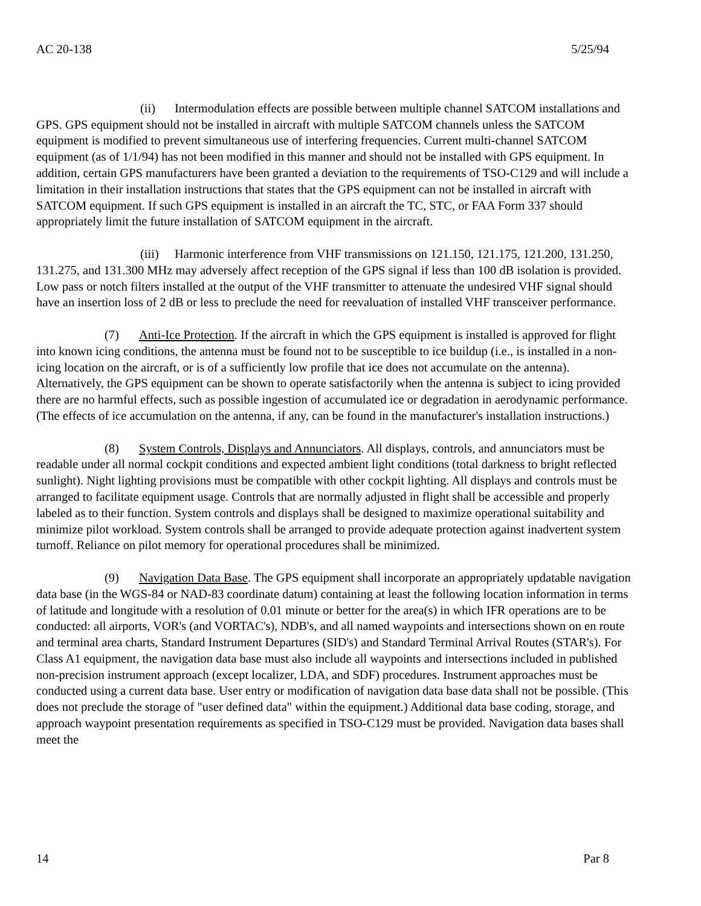AC 20-138 5/25/94
(ii) Intermodulation effects are possible between multiple channel SATCOM installations and GPS. GPS equipment should not be installed in aircraft with multiple SATCOM channels unless the SATCOM equipment is modified to prevent simultaneous use of interfering frequencies. Current multi-channel SATCOM equipment (as of 1/1/94) has not been modified in this manner and should not be installed with GPS equipment. In addition, certain GPS manufacturers have been granted a deviation to the requirements of TSO-C129 and will include a limitation in their installation instructions that states that the GPS equipment can not be installed in aircraft with SATCOM equipment. If such GPS equipment is installed in an aircraft the TC, STC, or FAA Form 337 should appropriately limit the future installation of SATCOM equipment in the aircraft.
(iii) Harmonic interference from VHF transmissions on 121.150, 121.175, 121.200, 131.250, 131.275, and 131.300 MHz may adversely affect reception of the GPS signal if less than 100 dB isolation is provided. Low pass or notch filters installed at the output of the VHF transmitter to attenuate the undesired VHF signal should have an insertion loss of 2 dB or less to preclude the need for reevaluation of installed VHF transceiver performance.
(7) Anti-Ice Protection. If the aircraft in which the GPS equipment is installed is approved for flight into known icing conditions, the antenna must be found not to be susceptible to ice buildup (i.e., is installed in a non-icing location on the aircraft, or is of a sufficiently low profile that ice does not accumulate on the antenna). Alternatively, the GPS equipment can be shown to operate satisfactorily when the antenna is subject to icing provided there are no harmful effects, such as possible ingestion of accumulated ice or degradation in aerodynamic performance. (The effects of ice accumulation on the antenna, if any, can be found in the manufacturer's installation instructions.)
(8) System Controls, Displays and Annunciators. All displays, controls, and annunciators must be readable under all normal cockpit conditions and expected ambient light conditions (total darkness to bright reflected sunlight). Night lighting provisions must be compatible with other cockpit lighting. All displays and controls must be arranged to facilitate equipment usage. Controls that are normally adjusted in flight shall be accessible and properly labeled as to their function. System controls and displays shall be designed to maximize operational suitability and minimize pilot workload. System controls shall be arranged to provide adequate protection against inadvertent system turnoff. Reliance on pilot memory for operational procedures shall be minimized.
(9) Navigation Data Base. The GPS equipment shall incorporate an appropriately updatable navigation data base (in the WGS-84 or NAD-83 coordinate datum) containing at least the following location information in terms of latitude and longitude with a resolution of 0.01 minute or better for the area(s) in which IFR operations are to be conducted: all airports, VOR's (and VORTAC's), NDB's, and all named waypoints and intersections shown on en route and terminal area charts, Standard Instrument Departures (SID's) and Standard Terminal Arrival Routes (STAR's). For Class A1 equipment, the navigation data base must also include all waypoints and intersections included in published non-precision instrument approach (except localizer, LDA, and SDF) procedures. Instrument approaches must be conducted using a current data base. User entry or modification of navigation data base data shall not be possible. (This does not preclude the storage of "user defined data" within the equipment.) Additional data base coding, storage, and approach waypoint presentation requirements as specified in TSO-C129 must be provided. Navigation data bases shall meet the
14 Par 8